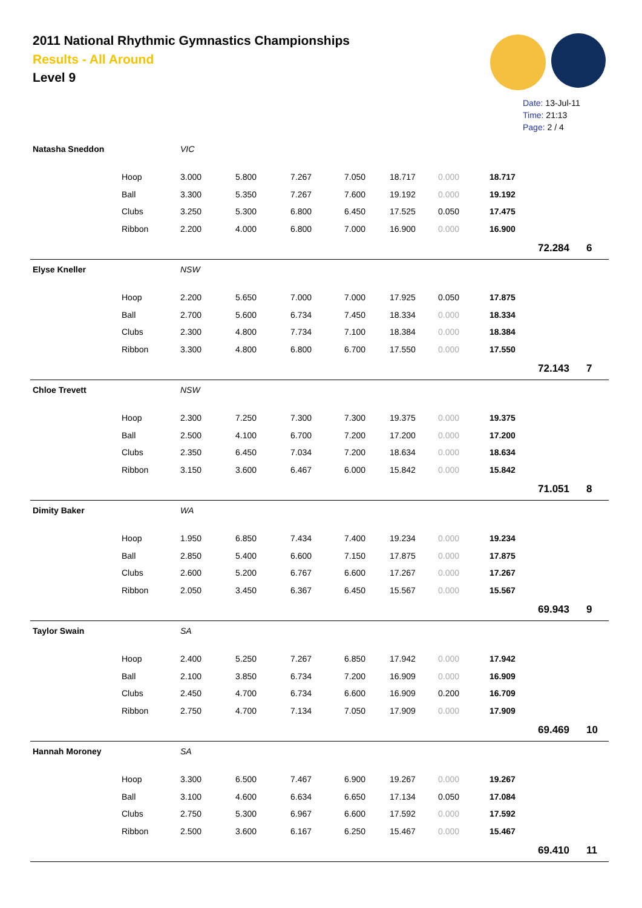2011 National Rhythmic Gymnastics Championships
Results - All Around
Level 9
Date: 13-Jul-11
Time: 21:13
Page: 2 / 4
| Natasha Sneddon | | VIC | | | | | | | | |
| | Hoop | 3.000 | 5.800 | 7.267 | 7.050 | 18.717 | 0.000 | 18.717 | | |
| | Ball | 3.300 | 5.350 | 7.267 | 7.600 | 19.192 | 0.000 | 19.192 | | |
| | Clubs | 3.250 | 5.300 | 6.800 | 6.450 | 17.525 | 0.050 | 17.475 | | |
| | Ribbon | 2.200 | 4.000 | 6.800 | 7.000 | 16.900 | 0.000 | 16.900 | | |
| | | | | | | | | | 72.284 | 6 |
| Elyse Kneller | | NSW | | | | | | | | |
| | Hoop | 2.200 | 5.650 | 7.000 | 7.000 | 17.925 | 0.050 | 17.875 | | |
| | Ball | 2.700 | 5.600 | 6.734 | 7.450 | 18.334 | 0.000 | 18.334 | | |
| | Clubs | 2.300 | 4.800 | 7.734 | 7.100 | 18.384 | 0.000 | 18.384 | | |
| | Ribbon | 3.300 | 4.800 | 6.800 | 6.700 | 17.550 | 0.000 | 17.550 | | |
| | | | | | | | | | 72.143 | 7 |
| Chloe Trevett | | NSW | | | | | | | | |
| | Hoop | 2.300 | 7.250 | 7.300 | 7.300 | 19.375 | 0.000 | 19.375 | | |
| | Ball | 2.500 | 4.100 | 6.700 | 7.200 | 17.200 | 0.000 | 17.200 | | |
| | Clubs | 2.350 | 6.450 | 7.034 | 7.200 | 18.634 | 0.000 | 18.634 | | |
| | Ribbon | 3.150 | 3.600 | 6.467 | 6.000 | 15.842 | 0.000 | 15.842 | | |
| | | | | | | | | | 71.051 | 8 |
| Dimity Baker | | WA | | | | | | | | |
| | Hoop | 1.950 | 6.850 | 7.434 | 7.400 | 19.234 | 0.000 | 19.234 | | |
| | Ball | 2.850 | 5.400 | 6.600 | 7.150 | 17.875 | 0.000 | 17.875 | | |
| | Clubs | 2.600 | 5.200 | 6.767 | 6.600 | 17.267 | 0.000 | 17.267 | | |
| | Ribbon | 2.050 | 3.450 | 6.367 | 6.450 | 15.567 | 0.000 | 15.567 | | |
| | | | | | | | | | 69.943 | 9 |
| Taylor Swain | | SA | | | | | | | | |
| | Hoop | 2.400 | 5.250 | 7.267 | 6.850 | 17.942 | 0.000 | 17.942 | | |
| | Ball | 2.100 | 3.850 | 6.734 | 7.200 | 16.909 | 0.000 | 16.909 | | |
| | Clubs | 2.450 | 4.700 | 6.734 | 6.600 | 16.909 | 0.200 | 16.709 | | |
| | Ribbon | 2.750 | 4.700 | 7.134 | 7.050 | 17.909 | 0.000 | 17.909 | | |
| | | | | | | | | | 69.469 | 10 |
| Hannah Moroney | | SA | | | | | | | | |
| | Hoop | 3.300 | 6.500 | 7.467 | 6.900 | 19.267 | 0.000 | 19.267 | | |
| | Ball | 3.100 | 4.600 | 6.634 | 6.650 | 17.134 | 0.050 | 17.084 | | |
| | Clubs | 2.750 | 5.300 | 6.967 | 6.600 | 17.592 | 0.000 | 17.592 | | |
| | Ribbon | 2.500 | 3.600 | 6.167 | 6.250 | 15.467 | 0.000 | 15.467 | | |
| | | | | | | | | | 69.410 | 11 |